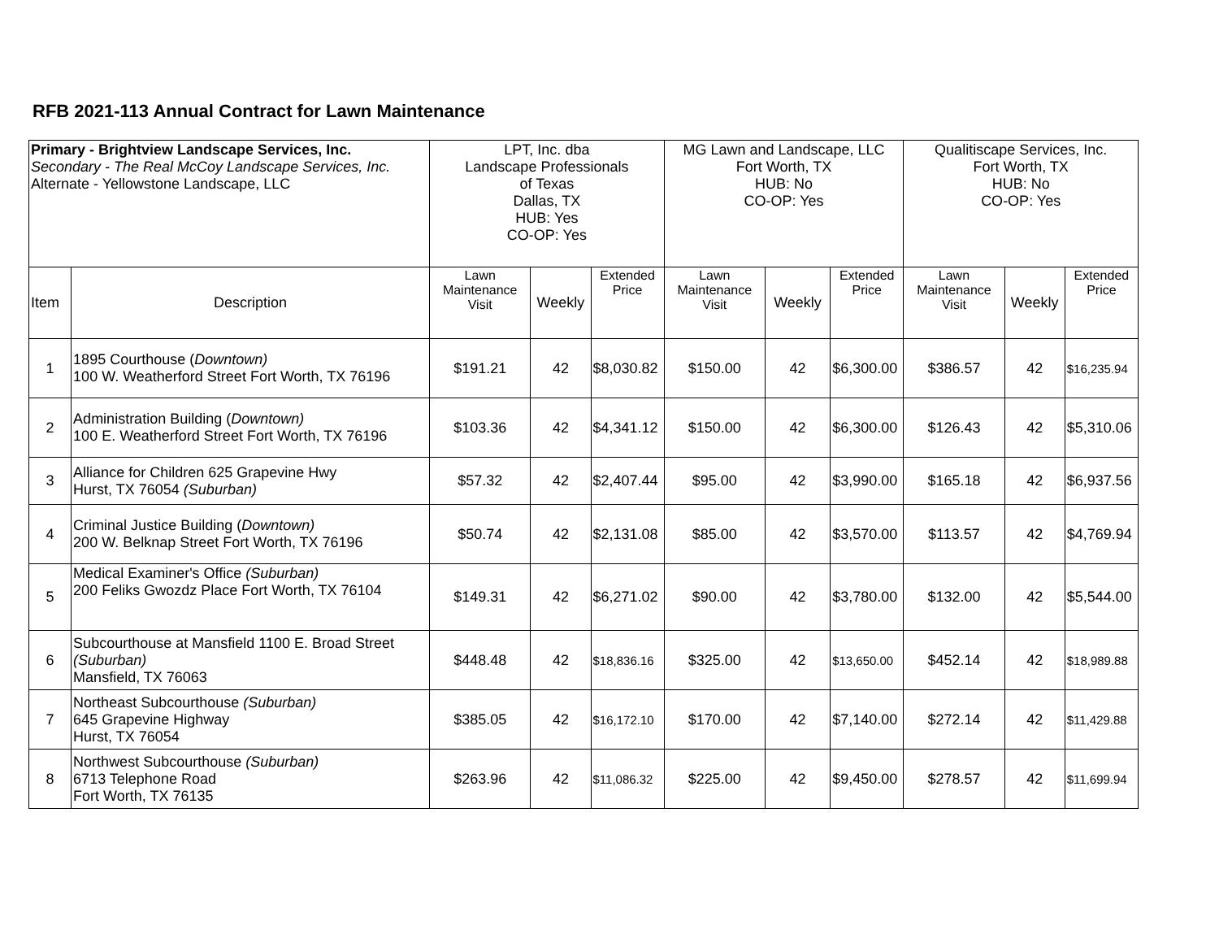RFB 2021-113 Annual Contract for Lawn Maintenance
| Primary - Brightview Landscape Services, Inc. Secondary - The Real McCoy Landscape Services, Inc. Alternate - Yellowstone Landscape, LLC | | LPT, Inc. dba Landscape Professionals of Texas Dallas, TX HUB: Yes CO-OP: Yes | | | MG Lawn and Landscape, LLC Fort Worth, TX HUB: No CO-OP: Yes | | | Qualitiscape Services, Inc. Fort Worth, TX HUB: No CO-OP: Yes | | |
| Item | Description | Lawn Maintenance Visit | Weekly | Extended Price | Lawn Maintenance Visit | Weekly | Extended Price | Lawn Maintenance Visit | Weekly | Extended Price |
| 1 | 1895 Courthouse ( Downtown) 100 W. Weatherford Street Fort Worth, TX 76196 | $191.21 | 42 | $8,030.82 | $150.00 | 42 | $6,300.00 | $386.57 | 42 | $16,235.94 |
| 2 | Administration Building ( Downtown) 100 E. Weatherford Street Fort Worth, TX 76196 | $103.36 | 42 | $4,341.12 | $150.00 | 42 | $6,300.00 | $126.43 | 42 | $5,310.06 |
| 3 | Alliance for Children 625 Grapevine Hwy Hurst, TX 76054 (Suburban) | $57.32 | 42 | $2,407.44 | $95.00 | 42 | $3,990.00 | $165.18 | 42 | $6,937.56 |
| 4 | Criminal Justice Building ( Downtown) 200 W. Belknap Street Fort Worth, TX 76196 | $50.74 | 42 | $2,131.08 | $85.00 | 42 | $3,570.00 | $113.57 | 42 | $4,769.94 |
| 5 | Medical Examiner's Office (Suburban) 200 Feliks Gwozdz Place Fort Worth, TX 76104 | $149.31 | 42 | $6,271.02 | $90.00 | 42 | $3,780.00 | $132.00 | 42 | $5,544.00 |
| 6 | Subcourthouse at Mansfield 1100 E. Broad Street (Suburban) Mansfield, TX 76063 | $448.48 | 42 | $18,836.16 | $325.00 | 42 | $13,650.00 | $452.14 | 42 | $18,989.88 |
| 7 | Northeast Subcourthouse (Suburban) 645 Grapevine Highway Hurst, TX 76054 | $385.05 | 42 | $16,172.10 | $170.00 | 42 | $7,140.00 | $272.14 | 42 | $11,429.88 |
| 8 | Northwest Subcourthouse (Suburban) 6713 Telephone Road Fort Worth, TX 76135 | $263.96 | 42 | $11,086.32 | $225.00 | 42 | $9,450.00 | $278.57 | 42 | $11,699.94 |